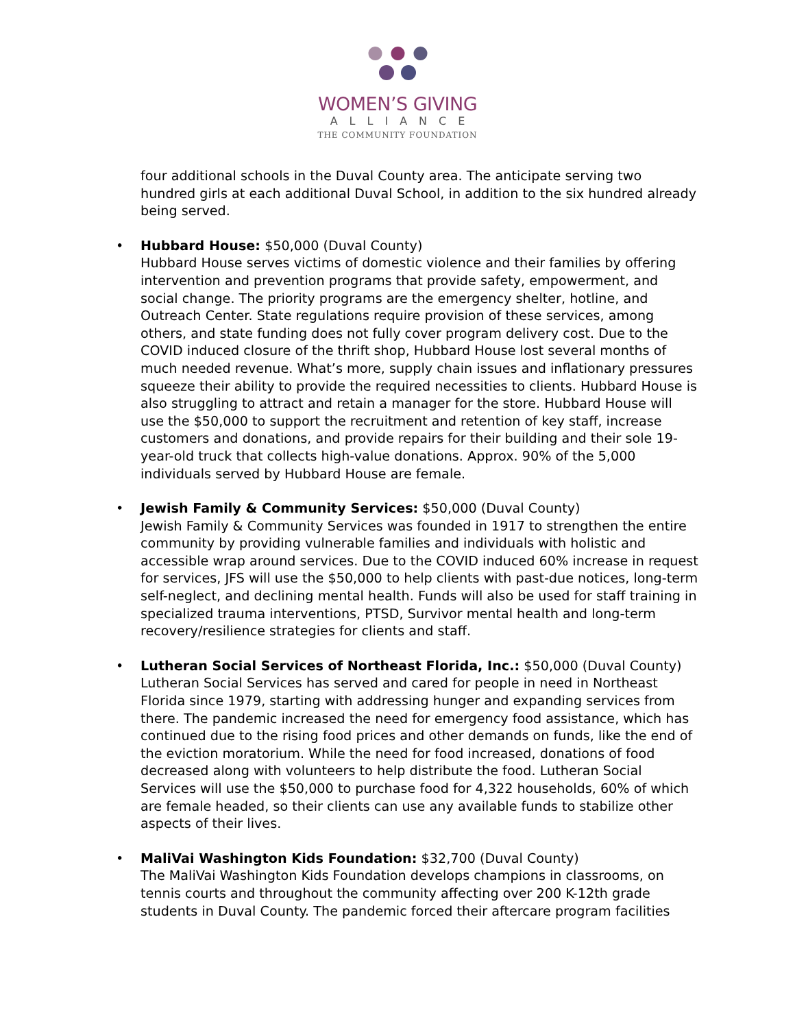WOMEN’S GIVING
ALLIANCE
THE COMMUNITY FOUNDATION
four additional schools in the Duval County area. The anticipate serving two hundred girls at each additional Duval School, in addition to the six hundred already being served.
• Hubbard House: $50,000 (Duval County)
Hubbard House serves victims of domestic violence and their families by offering intervention and prevention programs that provide safety, empowerment, and social change. The priority programs are the emergency shelter, hotline, and Outreach Center. State regulations require provision of these services, among others, and state funding does not fully cover program delivery cost. Due to the COVID induced closure of the thrift shop, Hubbard House lost several months of much needed revenue. What’s more, supply chain issues and inflationary pressures squeeze their ability to provide the required necessities to clients. Hubbard House is also struggling to attract and retain a manager for the store. Hubbard House will use the $50,000 to support the recruitment and retention of key staff, increase customers and donations, and provide repairs for their building and their sole 19-year-old truck that collects high-value donations. Approx. 90% of the 5,000 individuals served by Hubbard House are female.
• Jewish Family & Community Services: $50,000 (Duval County)
Jewish Family & Community Services was founded in 1917 to strengthen the entire community by providing vulnerable families and individuals with holistic and accessible wrap around services. Due to the COVID induced 60% increase in request for services, JFS will use the $50,000 to help clients with past-due notices, long-term self-neglect, and declining mental health. Funds will also be used for staff training in specialized trauma interventions, PTSD, Survivor mental health and long-term recovery/resilience strategies for clients and staff.
• Lutheran Social Services of Northeast Florida, Inc.: $50,000 (Duval County)
Lutheran Social Services has served and cared for people in need in Northeast Florida since 1979, starting with addressing hunger and expanding services from there. The pandemic increased the need for emergency food assistance, which has continued due to the rising food prices and other demands on funds, like the end of the eviction moratorium. While the need for food increased, donations of food decreased along with volunteers to help distribute the food. Lutheran Social Services will use the $50,000 to purchase food for 4,322 households, 60% of which are female headed, so their clients can use any available funds to stabilize other aspects of their lives.
• MaliVai Washington Kids Foundation: $32,700 (Duval County)
The MaliVai Washington Kids Foundation develops champions in classrooms, on tennis courts and throughout the community affecting over 200 K-12th grade students in Duval County. The pandemic forced their aftercare program facilities